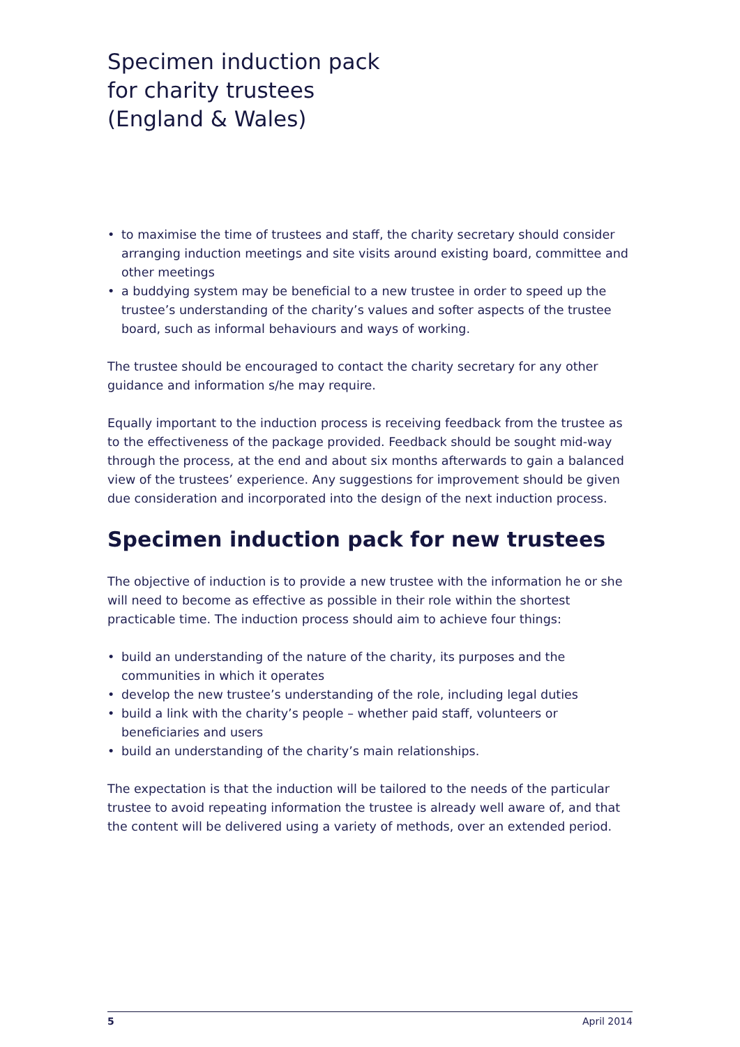Specimen induction pack
for charity trustees
(England & Wales)
• to maximise the time of trustees and staff, the charity secretary should consider arranging induction meetings and site visits around existing board, committee and other meetings
• a buddying system may be beneficial to a new trustee in order to speed up the trustee’s understanding of the charity’s values and softer aspects of the trustee board, such as informal behaviours and ways of working.
The trustee should be encouraged to contact the charity secretary for any other guidance and information s/he may require.
Equally important to the induction process is receiving feedback from the trustee as to the effectiveness of the package provided. Feedback should be sought mid-way through the process, at the end and about six months afterwards to gain a balanced view of the trustees’ experience. Any suggestions for improvement should be given due consideration and incorporated into the design of the next induction process.
Specimen induction pack for new trustees
The objective of induction is to provide a new trustee with the information he or she will need to become as effective as possible in their role within the shortest practicable time. The induction process should aim to achieve four things:
• build an understanding of the nature of the charity, its purposes and the communities in which it operates
• develop the new trustee’s understanding of the role, including legal duties
• build a link with the charity’s people – whether paid staff, volunteers or beneficiaries and users
• build an understanding of the charity’s main relationships.
The expectation is that the induction will be tailored to the needs of the particular trustee to avoid repeating information the trustee is already well aware of, and that the content will be delivered using a variety of methods, over an extended period.
5 April 2014